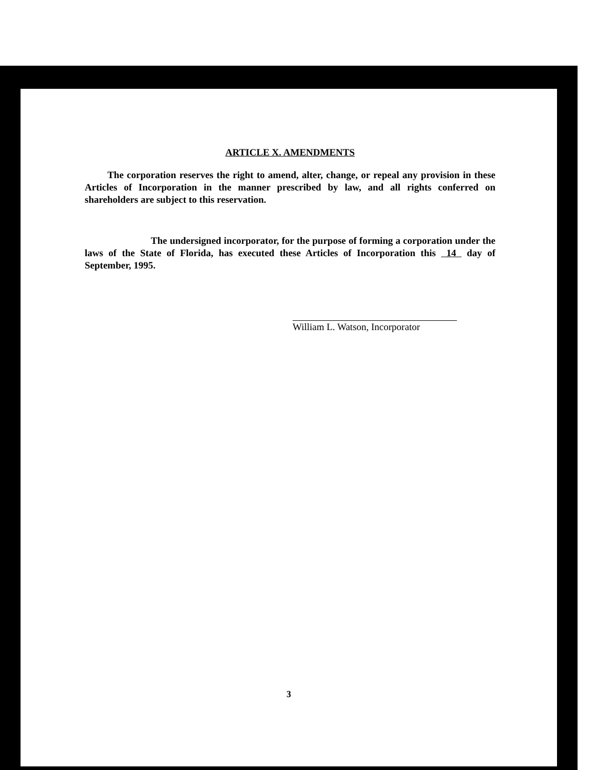ARTICLE X. AMENDMENTS
The corporation reserves the right to amend, alter, change, or repeal any provision in these Articles of Incorporation in the manner prescribed by law, and all rights conferred on shareholders are subject to this reservation.
The undersigned incorporator, for the purpose of forming a corporation under the laws of the State of Florida, has executed these Articles of Incorporation this 14 day of September, 1995.
William L. Watson, Incorporator
3